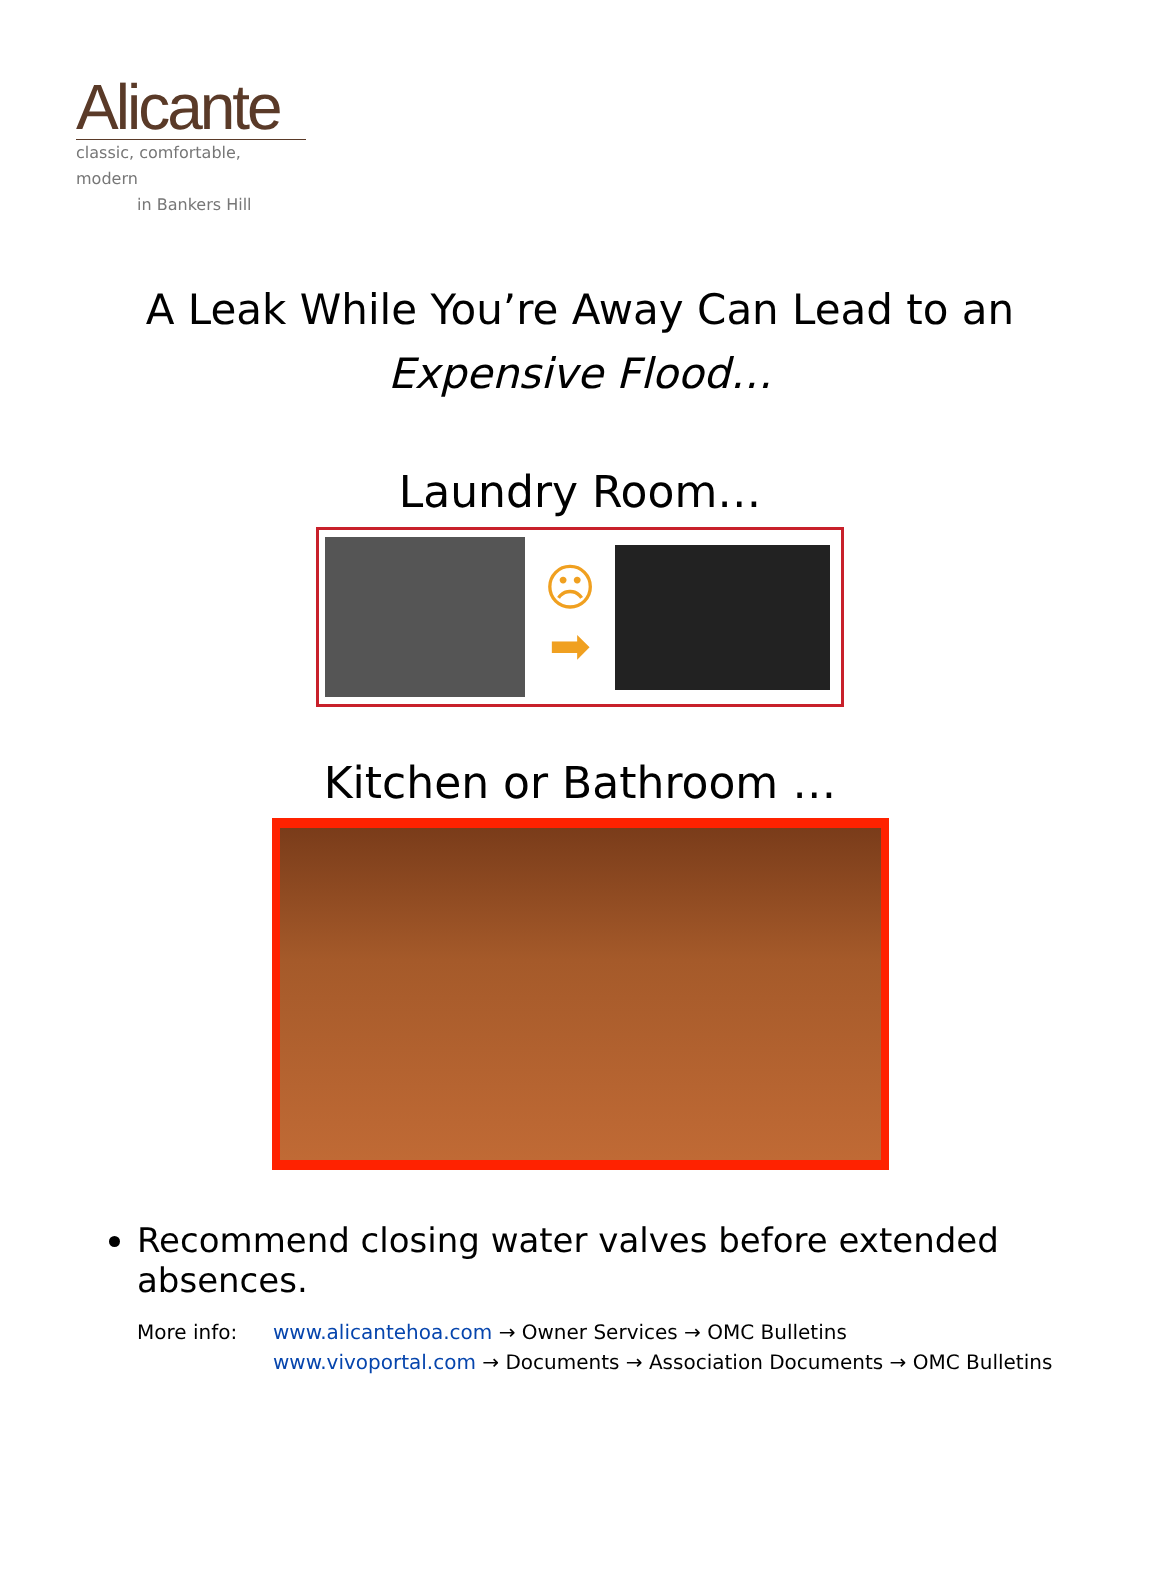Alicante
classic, comfortable, modern
in Bankers Hill
A Leak While You’re Away Can Lead to an
Expensive Flood…
Laundry Room…
☹
➡
Kitchen or Bathroom …
Recommend closing water valves before extended absences.
More info: www.alicantehoa.com → Owner Services → OMC Bulletins
www.vivoportal.com → Documents → Association Documents → OMC Bulletins